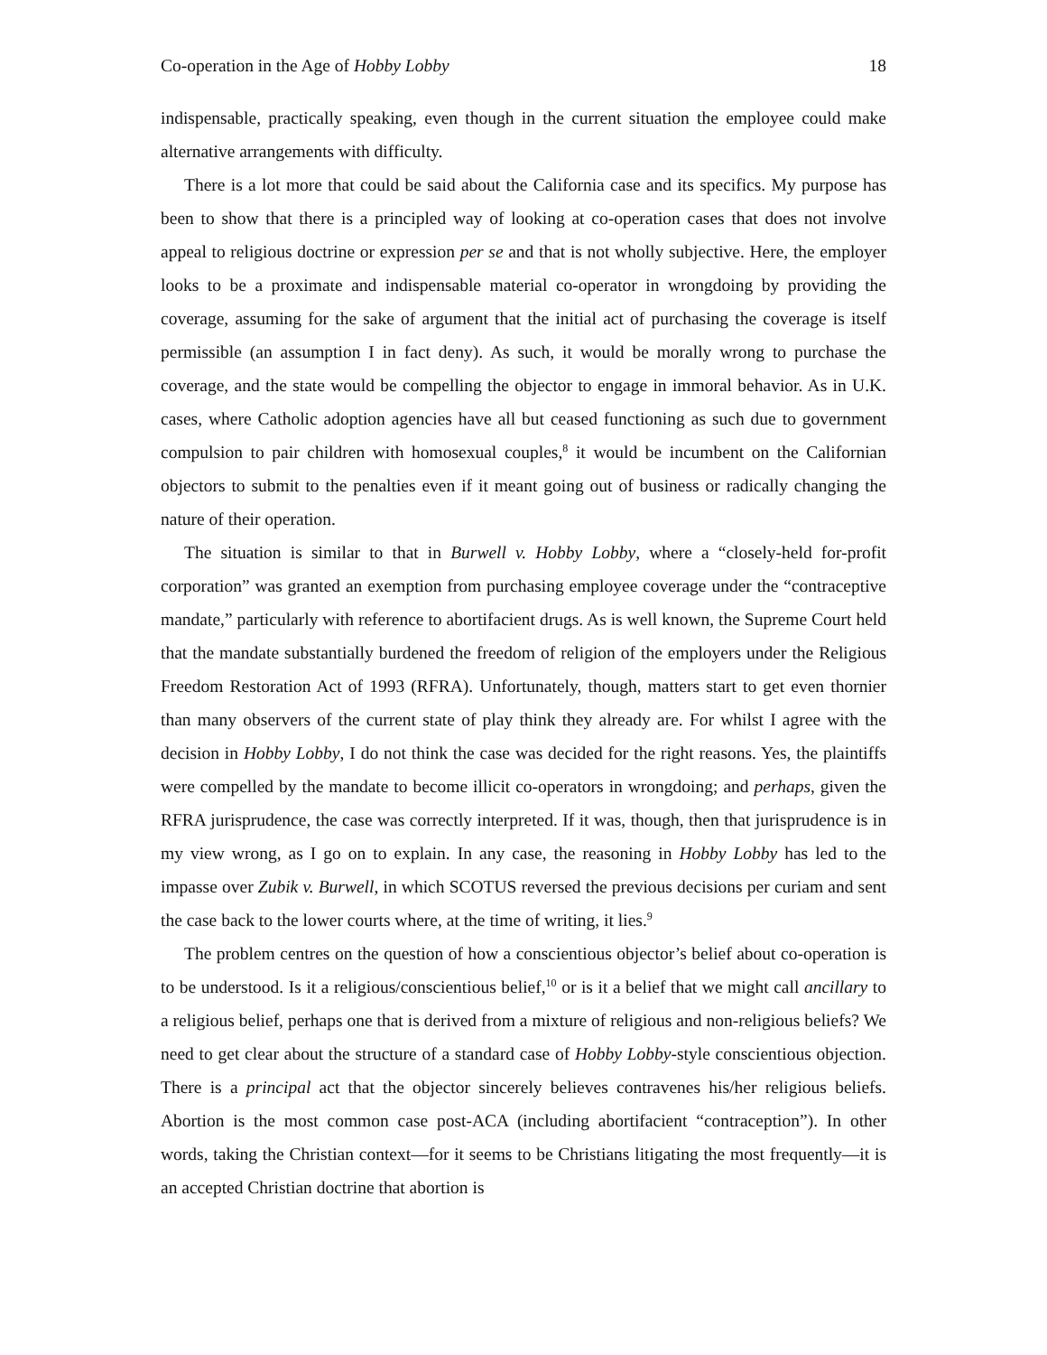Co-operation in the Age of Hobby Lobby 18
indispensable, practically speaking, even though in the current situation the employee could make alternative arrangements with difficulty.
There is a lot more that could be said about the California case and its specifics. My purpose has been to show that there is a principled way of looking at co-operation cases that does not involve appeal to religious doctrine or expression per se and that is not wholly subjective. Here, the employer looks to be a proximate and indispensable material co-operator in wrongdoing by providing the coverage, assuming for the sake of argument that the initial act of purchasing the coverage is itself permissible (an assumption I in fact deny). As such, it would be morally wrong to purchase the coverage, and the state would be compelling the objector to engage in immoral behavior. As in U.K. cases, where Catholic adoption agencies have all but ceased functioning as such due to government compulsion to pair children with homosexual couples,<sup>8</sup> it would be incumbent on the Californian objectors to submit to the penalties even if it meant going out of business or radically changing the nature of their operation.
The situation is similar to that in Burwell v. Hobby Lobby, where a “closely-held for-profit corporation” was granted an exemption from purchasing employee coverage under the “contraceptive mandate,” particularly with reference to abortifacient drugs. As is well known, the Supreme Court held that the mandate substantially burdened the freedom of religion of the employers under the Religious Freedom Restoration Act of 1993 (RFRA). Unfortunately, though, matters start to get even thornier than many observers of the current state of play think they already are. For whilst I agree with the decision in Hobby Lobby, I do not think the case was decided for the right reasons. Yes, the plaintiffs were compelled by the mandate to become illicit co-operators in wrongdoing; and perhaps, given the RFRA jurisprudence, the case was correctly interpreted. If it was, though, then that jurisprudence is in my view wrong, as I go on to explain. In any case, the reasoning in Hobby Lobby has led to the impasse over Zubik v. Burwell, in which SCOTUS reversed the previous decisions per curiam and sent the case back to the lower courts where, at the time of writing, it lies.<sup>9</sup>
The problem centres on the question of how a conscientious objector’s belief about co-operation is to be understood. Is it a religious/conscientious belief,<sup>10</sup> or is it a belief that we might call ancillary to a religious belief, perhaps one that is derived from a mixture of religious and non-religious beliefs? We need to get clear about the structure of a standard case of Hobby Lobby-style conscientious objection. There is a principal act that the objector sincerely believes contravenes his/her religious beliefs. Abortion is the most common case post-ACA (including abortifacient “contraception”). In other words, taking the Christian context—for it seems to be Christians litigating the most frequently—it is an accepted Christian doctrine that abortion is